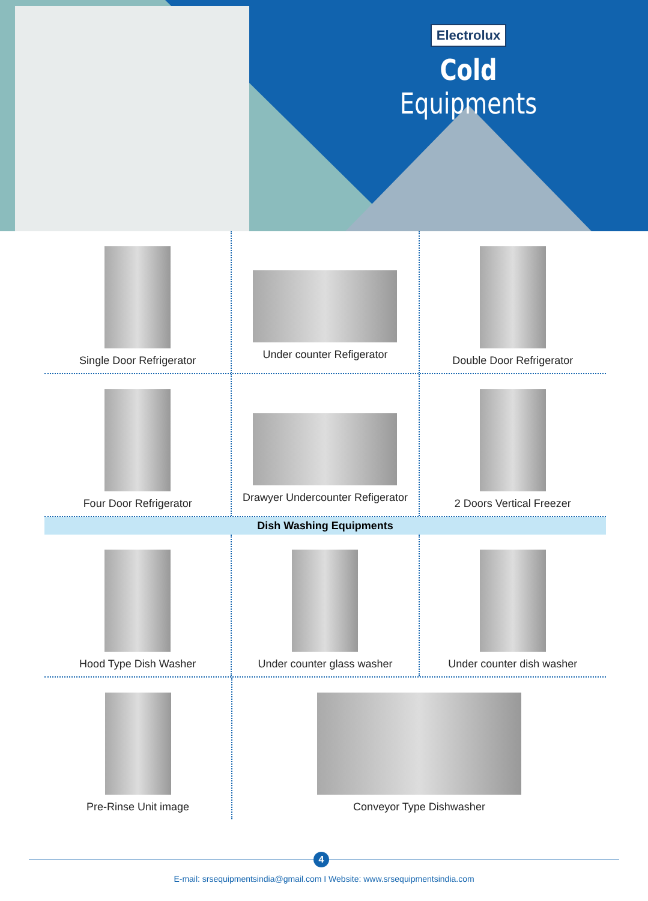Electrolux
Cold Equipments
Single Door Refrigerator Under counter Refigerator Double Door Refrigerator
Four Door Refrigerator Drawyer Undercounter Refigerator
2 Doors Vertical Freezer
Dish Washing Equipments
Hood Type Dish Washer Under counter glass washer Under counter dish washer
Pre-Rinse Unit image Conveyor Type Dishwasher
4
E-mail: srsequipmentsindia@gmail.com I Website: www.srsequipmentsindia.com